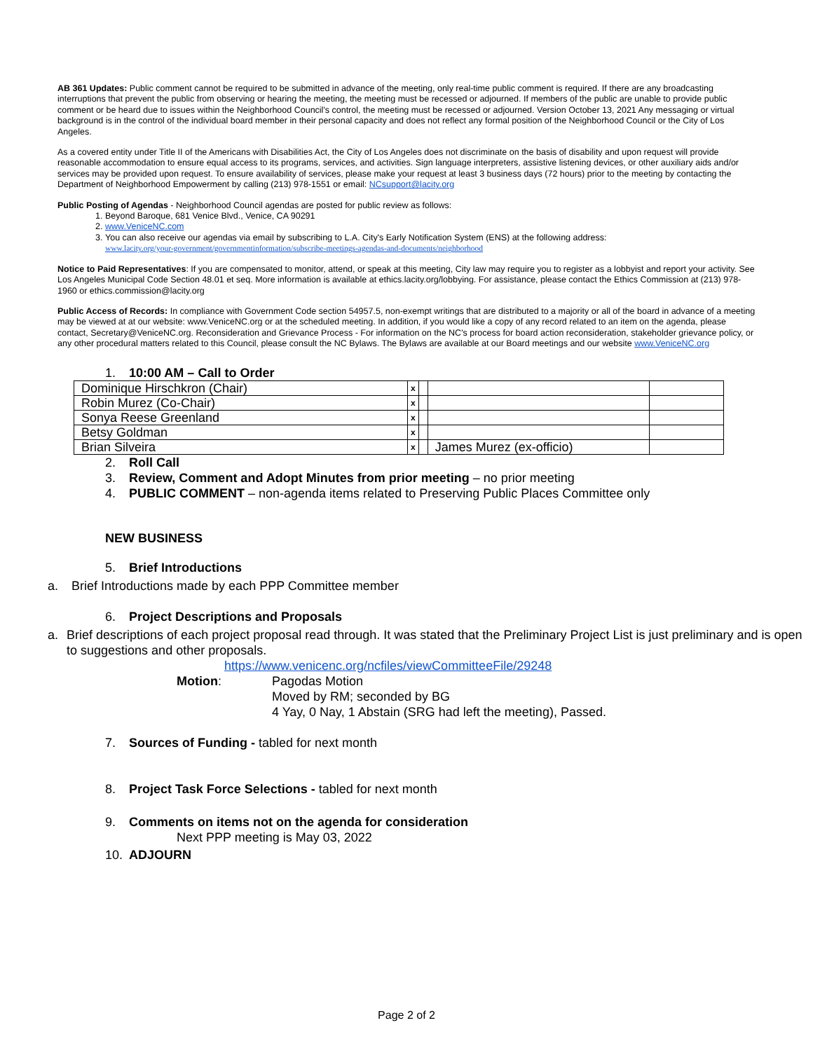AB 361 Updates: Public comment cannot be required to be submitted in advance of the meeting, only real-time public comment is required. If there are any broadcasting interruptions that prevent the public from observing or hearing the meeting, the meeting must be recessed or adjourned. If members of the public are unable to provide public comment or be heard due to issues within the Neighborhood Council's control, the meeting must be recessed or adjourned. Version October 13, 2021 Any messaging or virtual background is in the control of the individual board member in their personal capacity and does not reflect any formal position of the Neighborhood Council or the City of Los Angeles.
As a covered entity under Title II of the Americans with Disabilities Act, the City of Los Angeles does not discriminate on the basis of disability and upon request will provide reasonable accommodation to ensure equal access to its programs, services, and activities. Sign language interpreters, assistive listening devices, or other auxiliary aids and/or services may be provided upon request. To ensure availability of services, please make your request at least 3 business days (72 hours) prior to the meeting by contacting the Department of Neighborhood Empowerment by calling (213) 978-1551 or email: NCsupport@lacity.org
Public Posting of Agendas - Neighborhood Council agendas are posted for public review as follows:
1. Beyond Baroque, 681 Venice Blvd., Venice, CA 90291
2. www.VeniceNC.com
3. You can also receive our agendas via email by subscribing to L.A. City's Early Notification System (ENS) at the following address:
www.lacity.org/your-government/governmentinformation/subscribe-meetings-agendas-and-documents/neighborhood
Notice to Paid Representatives: If you are compensated to monitor, attend, or speak at this meeting, City law may require you to register as a lobbyist and report your activity. See Los Angeles Municipal Code Section 48.01 et seq. More information is available at ethics.lacity.org/lobbying. For assistance, please contact the Ethics Commission at (213) 978-1960 or ethics.commission@lacity.org
Public Access of Records: In compliance with Government Code section 54957.5, non-exempt writings that are distributed to a majority or all of the board in advance of a meeting may be viewed at at our website: www.VeniceNC.org or at the scheduled meeting. In addition, if you would like a copy of any record related to an item on the agenda, please contact, Secretary@VeniceNC.org. Reconsideration and Grievance Process - For information on the NC's process for board action reconsideration, stakeholder grievance policy, or any other procedural matters related to this Council, please consult the NC Bylaws. The Bylaws are available at our Board meetings and our website www.VeniceNC.org
1. 10:00 AM – Call to Order
| Dominique Hirschkron (Chair) | x | | | |
| Robin Murez (Co-Chair) | x | | | |
| Sonya Reese Greenland | x | | | |
| Betsy Goldman | x | | | |
| Brian Silveira | x | | James Murez (ex-officio) | |
2. Roll Call
3. Review, Comment and Adopt Minutes from prior meeting – no prior meeting
4. PUBLIC COMMENT – non-agenda items related to Preserving Public Places Committee only
NEW BUSINESS
5. Brief Introductions
a. Brief Introductions made by each PPP Committee member
6. Project Descriptions and Proposals
a. Brief descriptions of each project proposal read through. It was stated that the Preliminary Project List is just preliminary and is open to suggestions and other proposals.
https://www.venicenc.org/ncfiles/viewCommitteeFile/29248
Motion: Pagodas Motion
Moved by RM; seconded by BG
4 Yay, 0 Nay, 1 Abstain (SRG had left the meeting), Passed.
7. Sources of Funding - tabled for next month
8. Project Task Force Selections - tabled for next month
9. Comments on items not on the agenda for consideration
Next PPP meeting is May 03, 2022
10. ADJOURN
Page 2 of 2